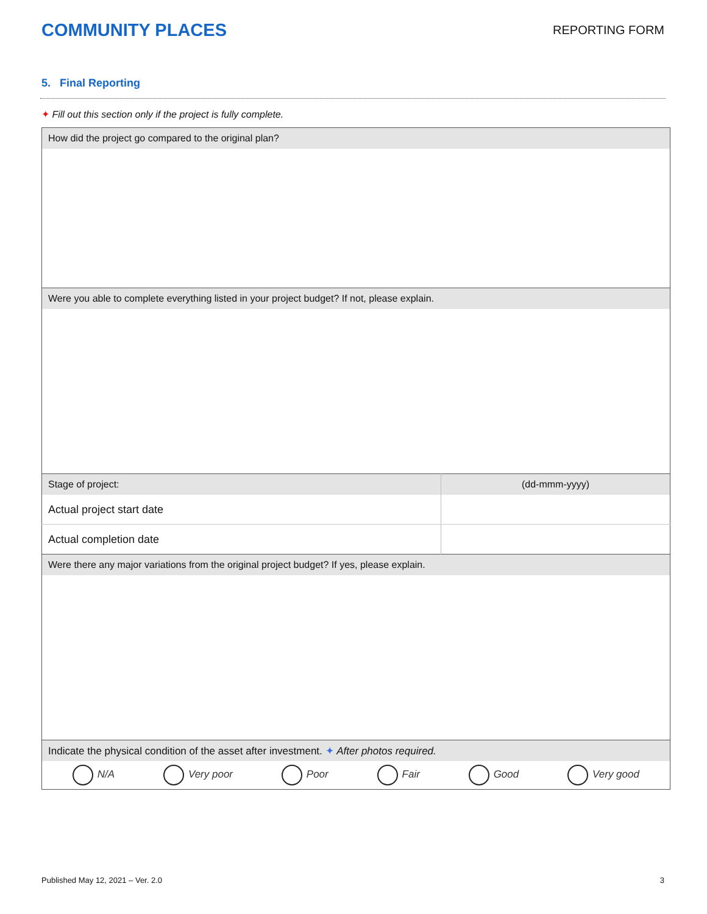COMMUNITY PLACES
REPORTING FORM
5. Final Reporting
✦ Fill out this section only if the project is fully complete.
| How did the project go compared to the original plan? | |
| Were you able to complete everything listed in your project budget? If not, please explain. | |
| Stage of project: | (dd-mmm-yyyy) |
| Actual project start date | |
| Actual completion date | |
| Were there any major variations from the original project budget? If yes, please explain. | |
| Indicate the physical condition of the asset after investment. ✦ After photos required. | |
| N/A Very poor Poor Fair Good Very good | |
Published May 12, 2021 – Ver. 2.0 3